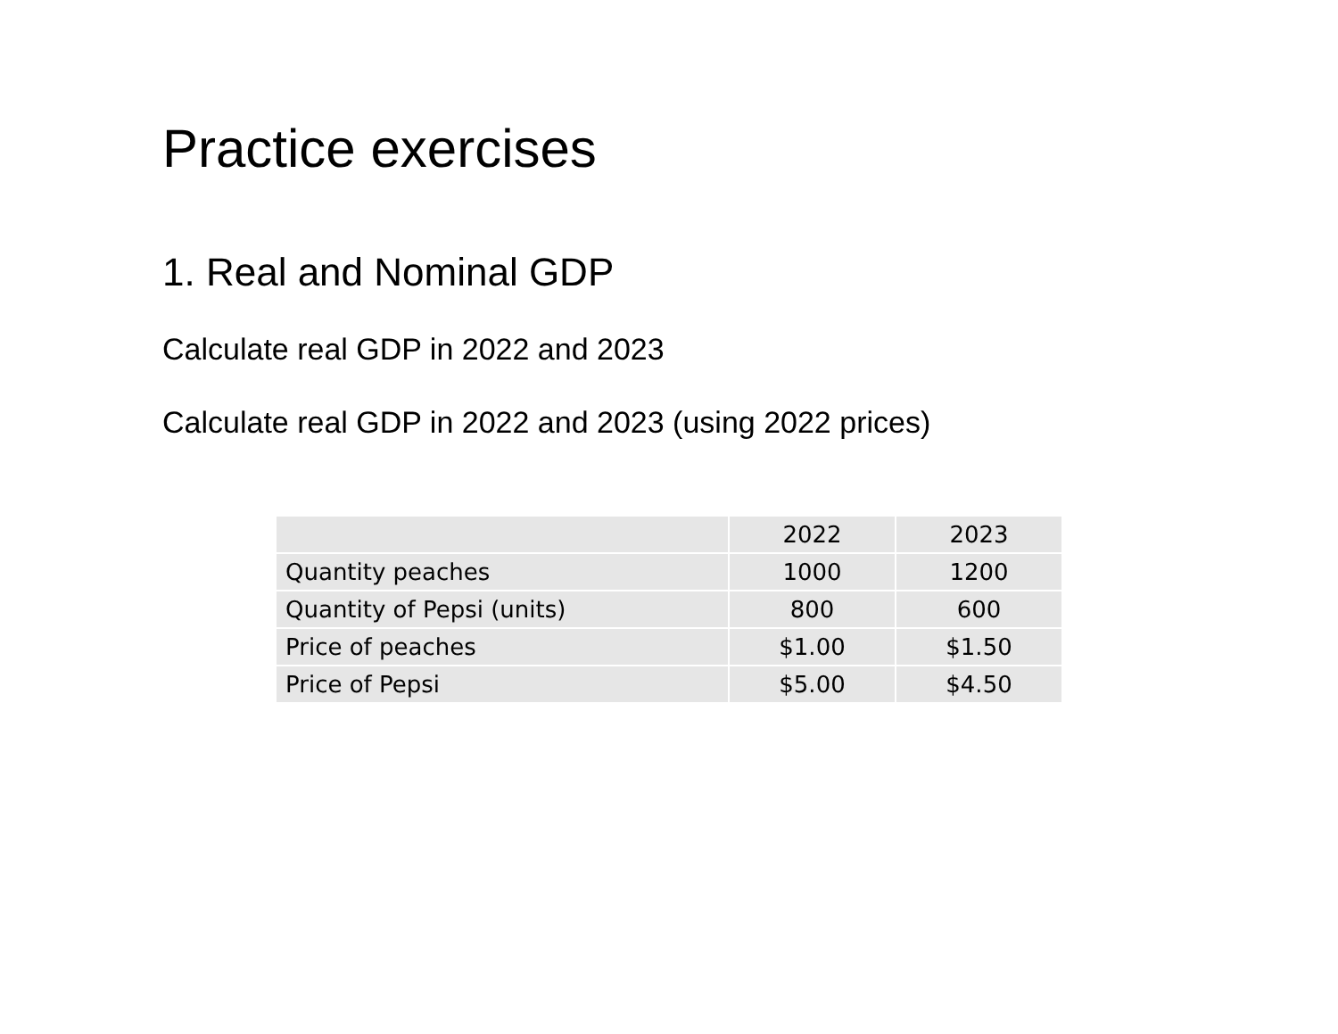Practice exercises
1. Real and Nominal GDP
Calculate real GDP in 2022 and 2023
Calculate real GDP in 2022 and 2023 (using 2022 prices)
| | 2022 | 2023 |
| Quantity peaches | 1000 | 1200 |
| Quantity of Pepsi (units) | 800 | 600 |
| Price of peaches | $1.00 | $1.50 |
| Price of Pepsi | $5.00 | $4.50 |